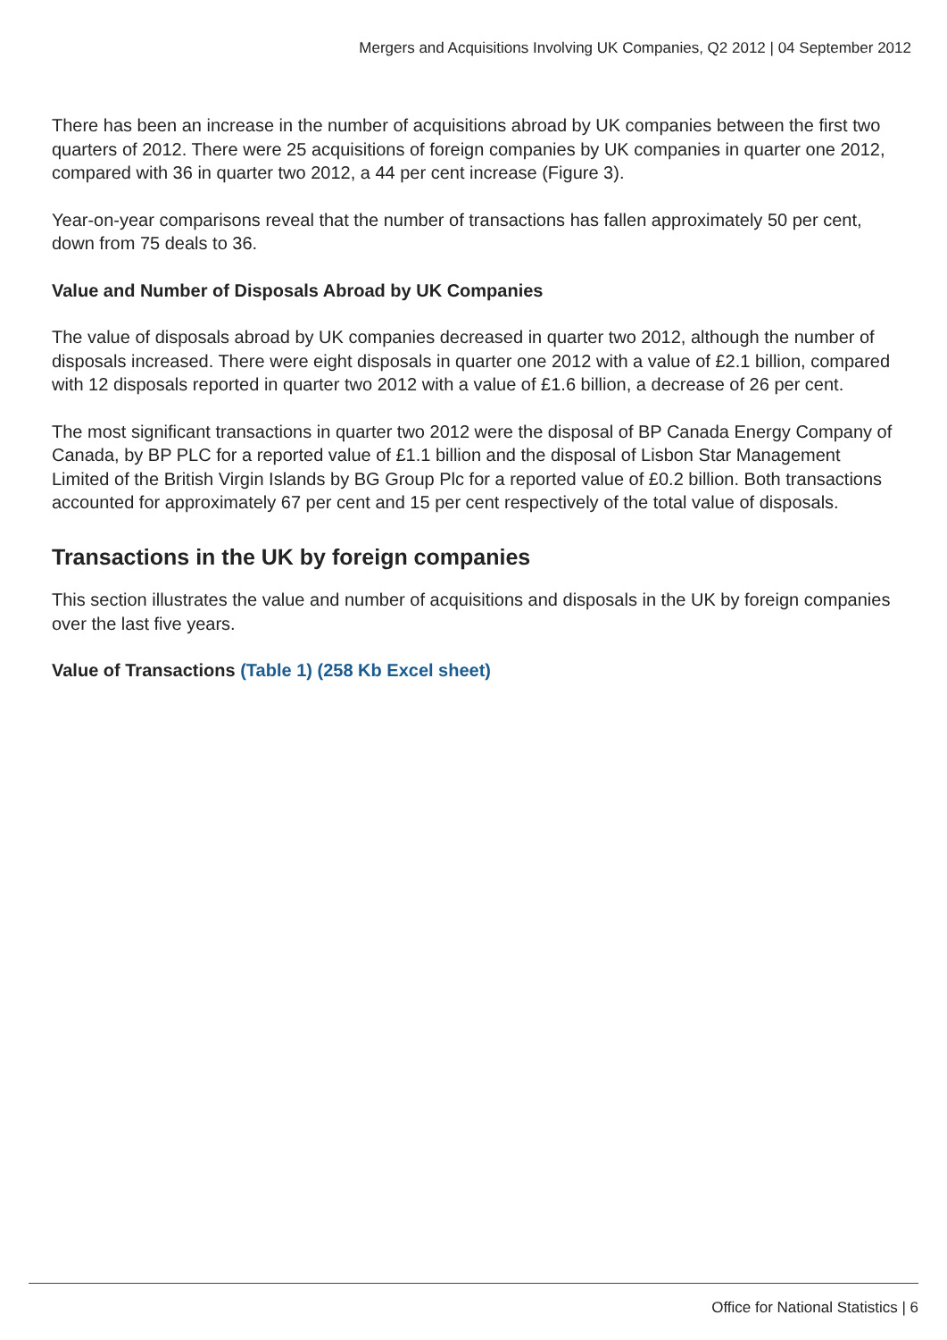Mergers and Acquisitions Involving UK Companies, Q2 2012 | 04 September 2012
There has been an increase in the number of acquisitions abroad by UK companies between the first two quarters of 2012. There were 25 acquisitions of foreign companies by UK companies in quarter one 2012, compared with 36 in quarter two 2012, a 44 per cent increase (Figure 3).
Year-on-year comparisons reveal that the number of transactions has fallen approximately 50 per cent, down from 75 deals to 36.
Value and Number of Disposals Abroad by UK Companies
The value of disposals abroad by UK companies decreased in quarter two 2012, although the number of disposals increased. There were eight disposals in quarter one 2012 with a value of £2.1 billion, compared with 12 disposals reported in quarter two 2012 with a value of £1.6 billion, a decrease of 26 per cent.
The most significant transactions in quarter two 2012 were the disposal of BP Canada Energy Company of Canada, by BP PLC for a reported value of £1.1 billion and the disposal of Lisbon Star Management Limited of the British Virgin Islands by BG Group Plc for a reported value of £0.2 billion. Both transactions accounted for approximately 67 per cent and 15 per cent respectively of the total value of disposals.
Transactions in the UK by foreign companies
This section illustrates the value and number of acquisitions and disposals in the UK by foreign companies over the last five years.
Value of Transactions (Table 1) (258 Kb Excel sheet)
Office for National Statistics | 6